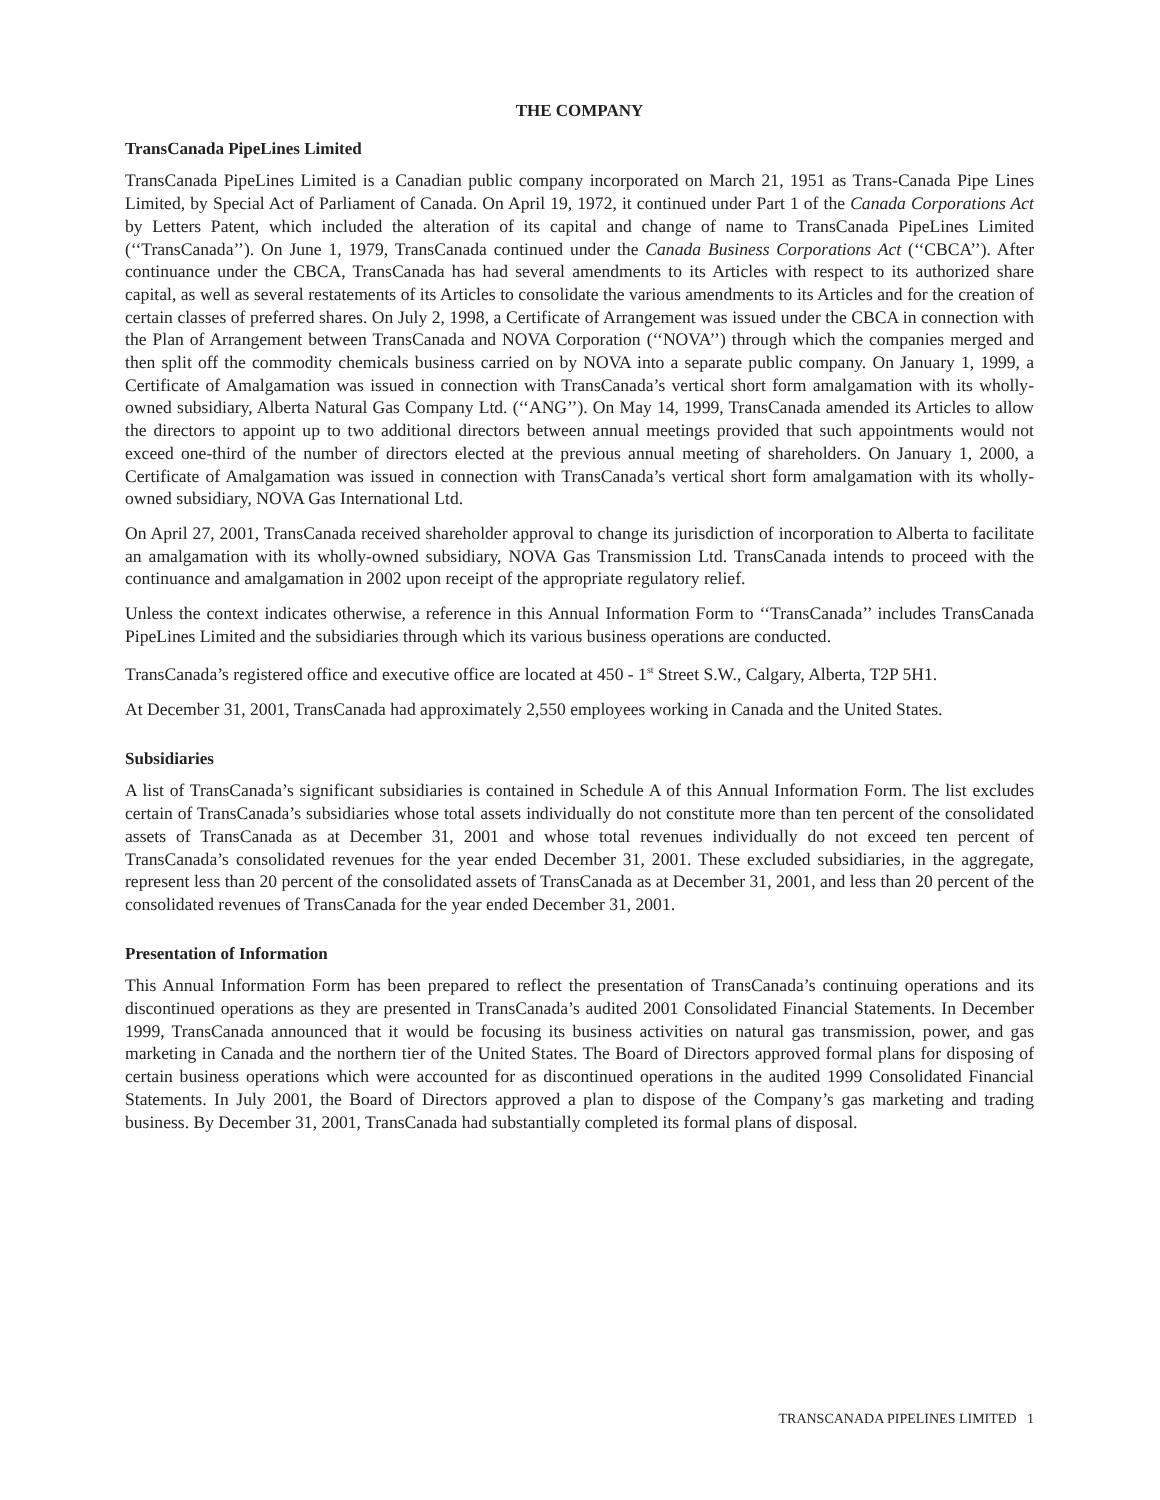THE COMPANY
TransCanada PipeLines Limited
TransCanada PipeLines Limited is a Canadian public company incorporated on March 21, 1951 as Trans-Canada Pipe Lines Limited, by Special Act of Parliament of Canada. On April 19, 1972, it continued under Part 1 of the Canada Corporations Act by Letters Patent, which included the alteration of its capital and change of name to TransCanada PipeLines Limited (‘‘TransCanada’’). On June 1, 1979, TransCanada continued under the Canada Business Corporations Act (‘‘CBCA’’). After continuance under the CBCA, TransCanada has had several amendments to its Articles with respect to its authorized share capital, as well as several restatements of its Articles to consolidate the various amendments to its Articles and for the creation of certain classes of preferred shares. On July 2, 1998, a Certificate of Arrangement was issued under the CBCA in connection with the Plan of Arrangement between TransCanada and NOVA Corporation (‘‘NOVA’’) through which the companies merged and then split off the commodity chemicals business carried on by NOVA into a separate public company. On January 1, 1999, a Certificate of Amalgamation was issued in connection with TransCanada’s vertical short form amalgamation with its wholly-owned subsidiary, Alberta Natural Gas Company Ltd. (‘‘ANG’’). On May 14, 1999, TransCanada amended its Articles to allow the directors to appoint up to two additional directors between annual meetings provided that such appointments would not exceed one-third of the number of directors elected at the previous annual meeting of shareholders. On January 1, 2000, a Certificate of Amalgamation was issued in connection with TransCanada’s vertical short form amalgamation with its wholly-owned subsidiary, NOVA Gas International Ltd.
On April 27, 2001, TransCanada received shareholder approval to change its jurisdiction of incorporation to Alberta to facilitate an amalgamation with its wholly-owned subsidiary, NOVA Gas Transmission Ltd. TransCanada intends to proceed with the continuance and amalgamation in 2002 upon receipt of the appropriate regulatory relief.
Unless the context indicates otherwise, a reference in this Annual Information Form to ‘‘TransCanada’’ includes TransCanada PipeLines Limited and the subsidiaries through which its various business operations are conducted.
TransCanada’s registered office and executive office are located at 450 - 1<sup>st</sup> Street S.W., Calgary, Alberta, T2P 5H1.
At December 31, 2001, TransCanada had approximately 2,550 employees working in Canada and the United States.
Subsidiaries
A list of TransCanada’s significant subsidiaries is contained in Schedule A of this Annual Information Form. The list excludes certain of TransCanada’s subsidiaries whose total assets individually do not constitute more than ten percent of the consolidated assets of TransCanada as at December 31, 2001 and whose total revenues individually do not exceed ten percent of TransCanada’s consolidated revenues for the year ended December 31, 2001. These excluded subsidiaries, in the aggregate, represent less than 20 percent of the consolidated assets of TransCanada as at December 31, 2001, and less than 20 percent of the consolidated revenues of TransCanada for the year ended December 31, 2001.
Presentation of Information
This Annual Information Form has been prepared to reflect the presentation of TransCanada’s continuing operations and its discontinued operations as they are presented in TransCanada’s audited 2001 Consolidated Financial Statements. In December 1999, TransCanada announced that it would be focusing its business activities on natural gas transmission, power, and gas marketing in Canada and the northern tier of the United States. The Board of Directors approved formal plans for disposing of certain business operations which were accounted for as discontinued operations in the audited 1999 Consolidated Financial Statements. In July 2001, the Board of Directors approved a plan to dispose of the Company’s gas marketing and trading business. By December 31, 2001, TransCanada had substantially completed its formal plans of disposal.
TRANSCANADA PIPELINES LIMITED 1